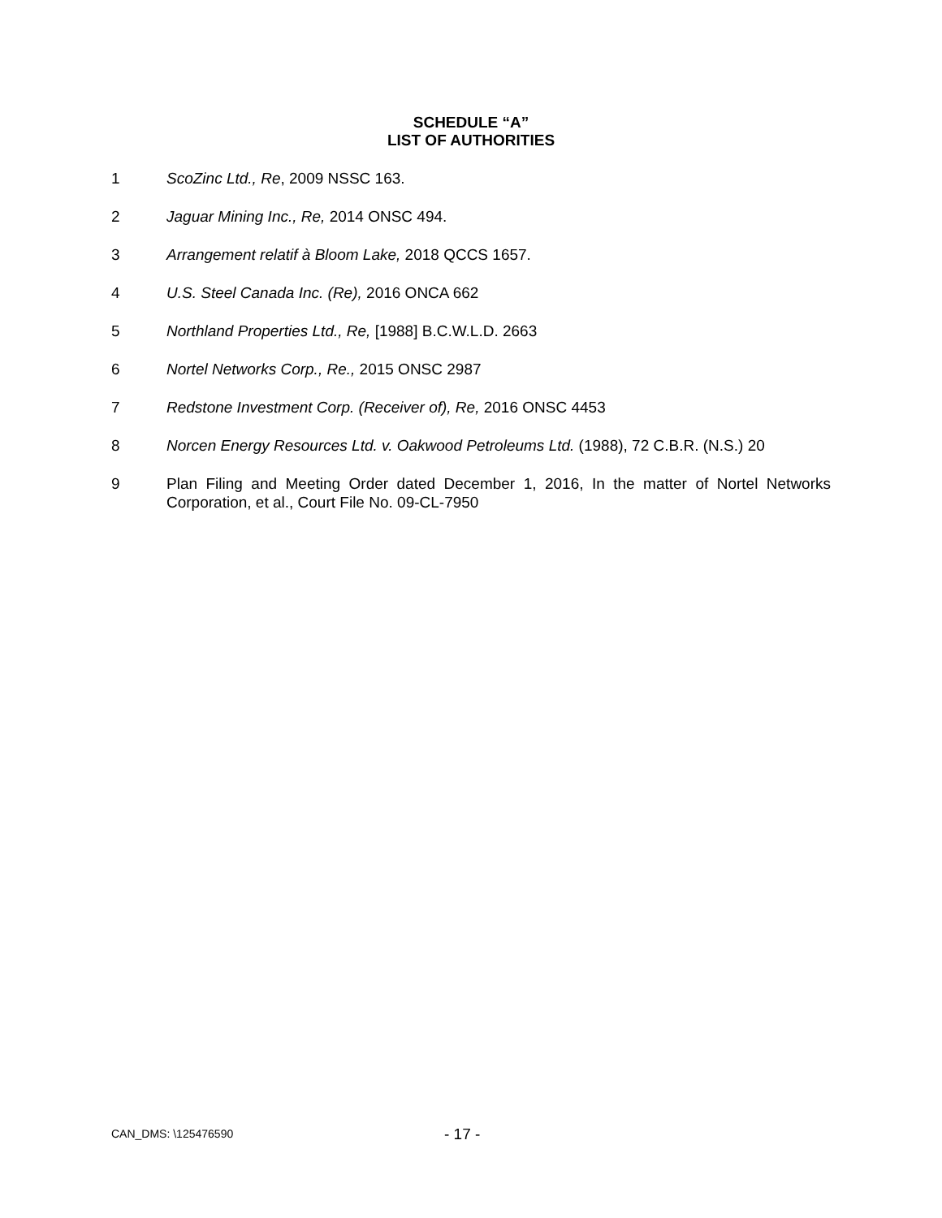SCHEDULE “A”
LIST OF AUTHORITIES
1 ScoZinc Ltd., Re, 2009 NSSC 163.
2 Jaguar Mining Inc., Re, 2014 ONSC 494.
3 Arrangement relatif à Bloom Lake, 2018 QCCS 1657.
4 U.S. Steel Canada Inc. (Re), 2016 ONCA 662
5 Northland Properties Ltd., Re, [1988] B.C.W.L.D. 2663
6 Nortel Networks Corp., Re., 2015 ONSC 2987
7 Redstone Investment Corp. (Receiver of), Re, 2016 ONSC 4453
8 Norcen Energy Resources Ltd. v. Oakwood Petroleums Ltd. (1988), 72 C.B.R. (N.S.) 20
9 Plan Filing and Meeting Order dated December 1, 2016, In the matter of Nortel Networks Corporation, et al., Court File No. 09-CL-7950
CAN_DMS: \125476590 - 17 -